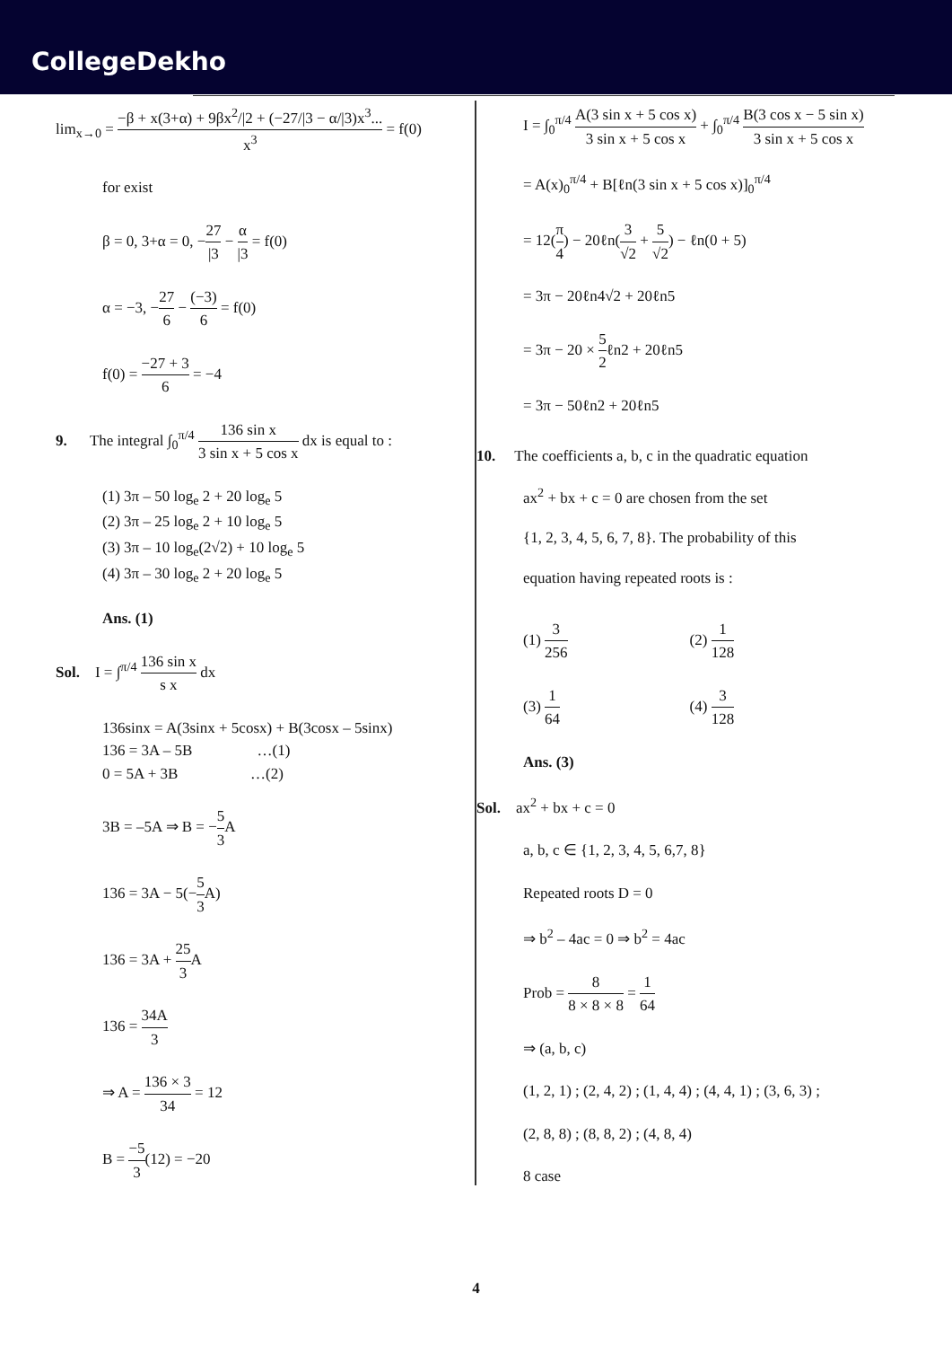CollegeDekho
lim<sub>x→0</sub> = −β + x(3+α) + 9βx<sup>2</sup>/|2 + (−27/|3 − α/|3)x<sup>3</sup>... x<sup>3</sup> = f(0)
for exist
β = 0, 3+α = 0, −27 |3 − α |3 = f(0)
α = −3, −27 6 − (−3) 6 = f(0)
f(0) = −27 + 3 6 = −4
9. The integral ∫<sub>0</sub><sup>π/4</sup> 136 sin x 3 sin x + 5 cos x dx is equal to :
(1) 3π – 50 log<sub>e</sub> 2 + 20 log<sub>e</sub> 5
(2) 3π – 25 log<sub>e</sub> 2 + 10 log<sub>e</sub> 5
(3) 3π – 10 log<sub>e</sub>(2√2) + 10 log<sub>e</sub> 5
(4) 3π – 30 log<sub>e</sub> 2 + 20 log<sub>e</sub> 5
Ans. (1)
Sol. I = ∫<sup>π/4</sup> 136 sin x s x dx
136sinx = A(3sinx + 5cosx) + B(3cosx – 5sinx)
136 = 3A – 5B …(1)
0 = 5A + 3B …(2)
3B = –5A ⇒ B = −5 3 A
136 = 3A − 5(−5 3 A)
136 = 3A + 25 3 A
136 = 34A 3
⇒ A = 136 × 3 34 = 12
B = −5 3(12) = −20
I = ∫<sub>0</sub><sup>π/4</sup> A(3 sin x + 5 cos x) 3 sin x + 5 cos x + ∫<sub>0</sub><sup>π/4</sup> B(3 cos x − 5 sin x) 3 sin x + 5 cos x
= A(x)<sub>0</sub><sup>π/4</sup> + B[ℓn(3 sin x + 5 cos x)]<sub>0</sub><sup>π/4</sup>
= 12(π 4) − 20ℓn(3 √2 + 5 √2) − ℓn(0 + 5)
= 3π − 20ℓn4√2 + 20ℓn5
= 3π − 20 × 5 2ℓn2 + 20ℓn5
= 3π − 50ℓn2 + 20ℓn5
10. The coefficients a, b, c in the quadratic equation
ax<sup>2</sup> + bx + c = 0 are chosen from the set
{1, 2, 3, 4, 5, 6, 7, 8}. The probability of this
equation having repeated roots is :
(1) 3 256 (2) 1 128
(3) 1 64 (4) 3 128
Ans. (3)
Sol. ax<sup>2</sup> + bx + c = 0
a, b, c ∈ {1, 2, 3, 4, 5, 6,7, 8}
Repeated roots D = 0
⇒ b<sup>2</sup> – 4ac = 0 ⇒ b<sup>2</sup> = 4ac
Prob = 8 8 × 8 × 8 = 1 64
⇒ (a, b, c)
(1, 2, 1) ; (2, 4, 2) ; (1, 4, 4) ; (4, 4, 1) ; (3, 6, 3) ;
(2, 8, 8) ; (8, 8, 2) ; (4, 8, 4)
8 case
4